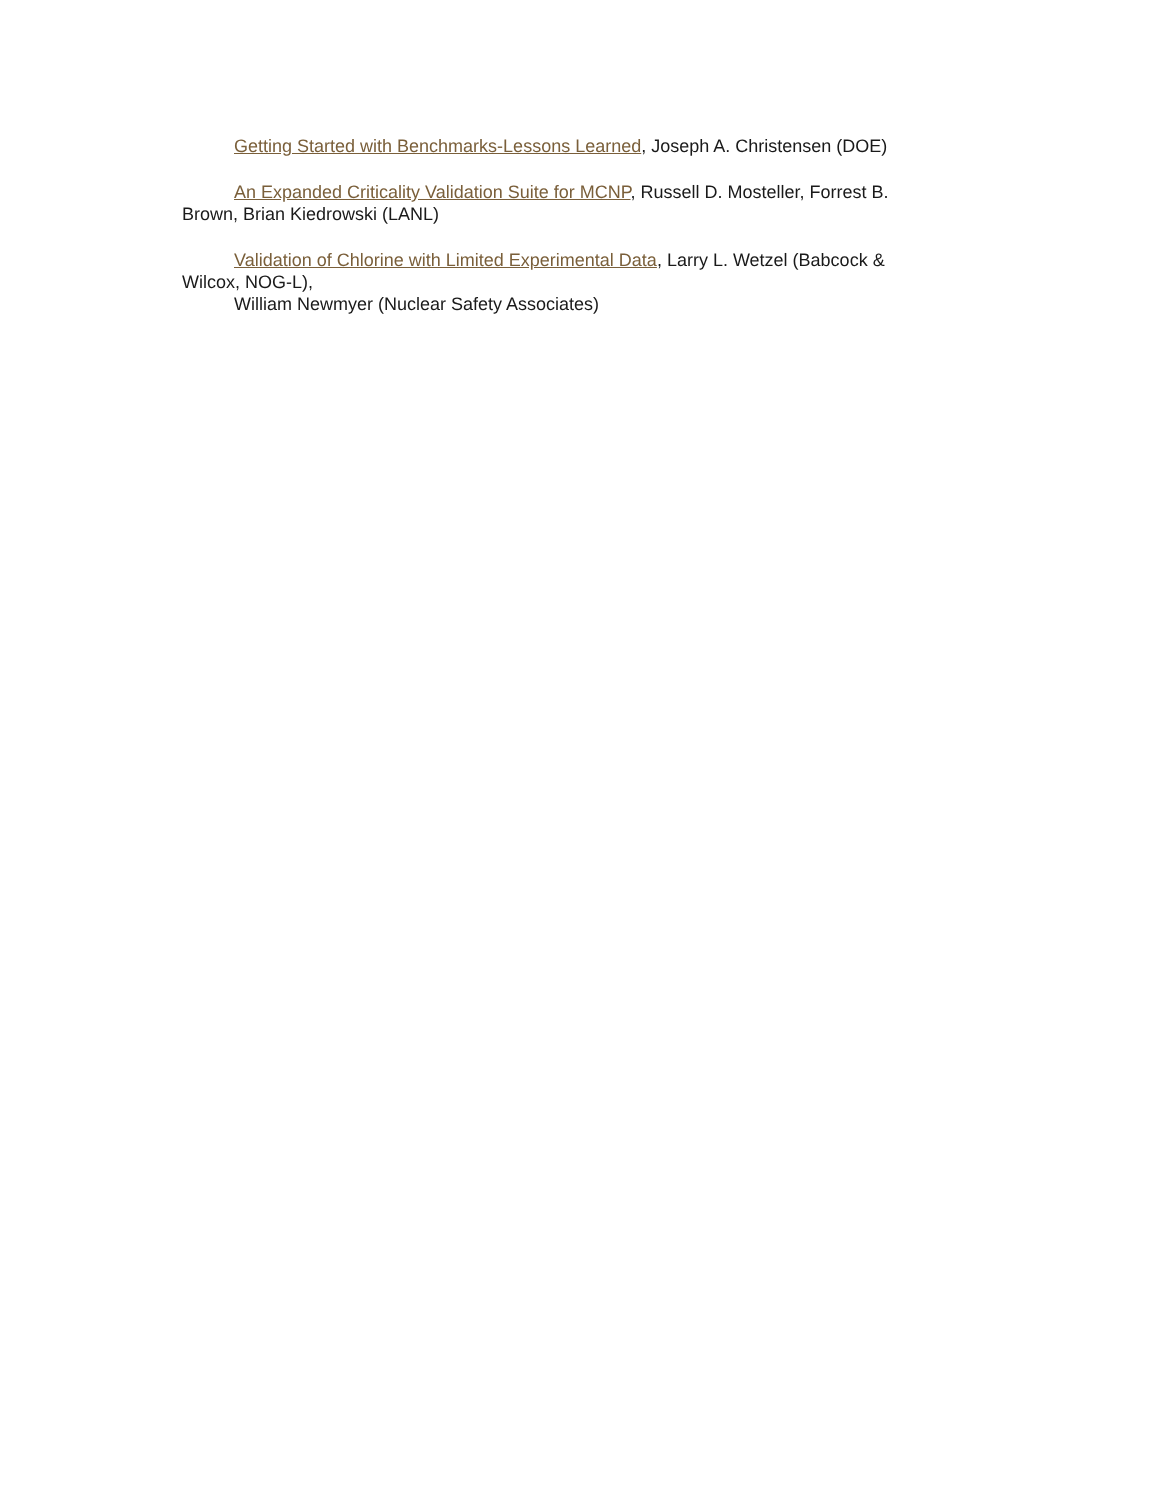Getting Started with Benchmarks-Lessons Learned, Joseph A. Christensen (DOE)
An Expanded Criticality Validation Suite for MCNP, Russell D. Mosteller, Forrest B. Brown, Brian Kiedrowski (LANL)
Validation of Chlorine with Limited Experimental Data, Larry L. Wetzel (Babcock & Wilcox, NOG-L),
William Newmyer (Nuclear Safety Associates)